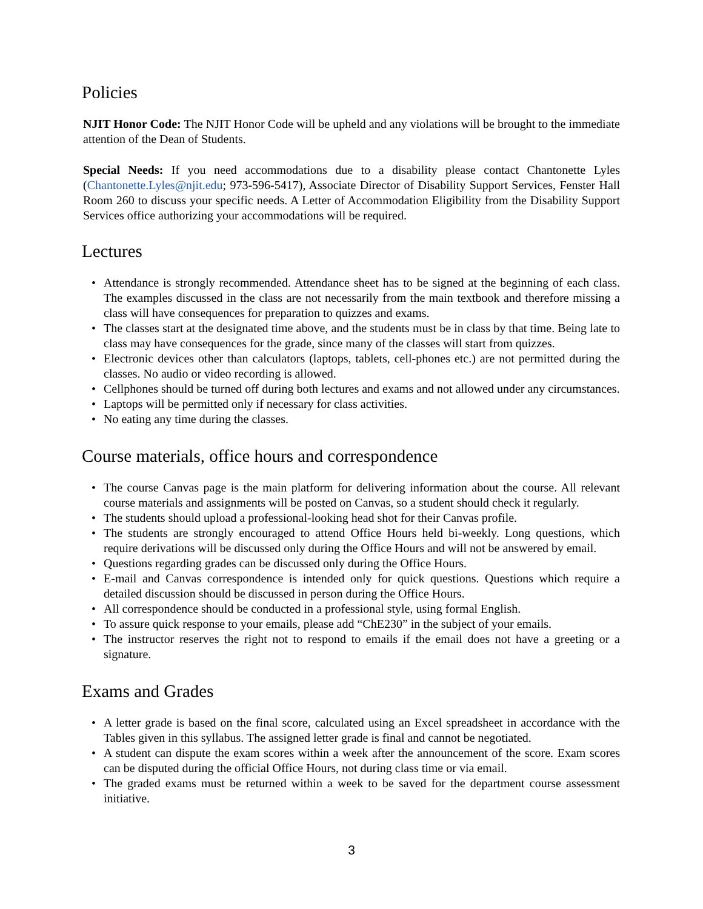Policies
NJIT Honor Code: The NJIT Honor Code will be upheld and any violations will be brought to the immediate attention of the Dean of Students.
Special Needs: If you need accommodations due to a disability please contact Chantonette Lyles (Chantonette.Lyles@njit.edu; 973-596-5417), Associate Director of Disability Support Services, Fenster Hall Room 260 to discuss your specific needs. A Letter of Accommodation Eligibility from the Disability Support Services office authorizing your accommodations will be required.
Lectures
• Attendance is strongly recommended. Attendance sheet has to be signed at the beginning of each class. The examples discussed in the class are not necessarily from the main textbook and therefore missing a class will have consequences for preparation to quizzes and exams.
• The classes start at the designated time above, and the students must be in class by that time. Being late to class may have consequences for the grade, since many of the classes will start from quizzes.
• Electronic devices other than calculators (laptops, tablets, cell-phones etc.) are not permitted during the classes. No audio or video recording is allowed.
• Cellphones should be turned off during both lectures and exams and not allowed under any circumstances.
• Laptops will be permitted only if necessary for class activities.
• No eating any time during the classes.
Course materials, office hours and correspondence
• The course Canvas page is the main platform for delivering information about the course. All relevant course materials and assignments will be posted on Canvas, so a student should check it regularly.
• The students should upload a professional-looking head shot for their Canvas profile.
• The students are strongly encouraged to attend Office Hours held bi-weekly. Long questions, which require derivations will be discussed only during the Office Hours and will not be answered by email.
• Questions regarding grades can be discussed only during the Office Hours.
• E-mail and Canvas correspondence is intended only for quick questions. Questions which require a detailed discussion should be discussed in person during the Office Hours.
• All correspondence should be conducted in a professional style, using formal English.
• To assure quick response to your emails, please add “ChE230” in the subject of your emails.
• The instructor reserves the right not to respond to emails if the email does not have a greeting or a signature.
Exams and Grades
• A letter grade is based on the final score, calculated using an Excel spreadsheet in accordance with the Tables given in this syllabus. The assigned letter grade is final and cannot be negotiated.
• A student can dispute the exam scores within a week after the announcement of the score. Exam scores can be disputed during the official Office Hours, not during class time or via email.
• The graded exams must be returned within a week to be saved for the department course assessment initiative.
3